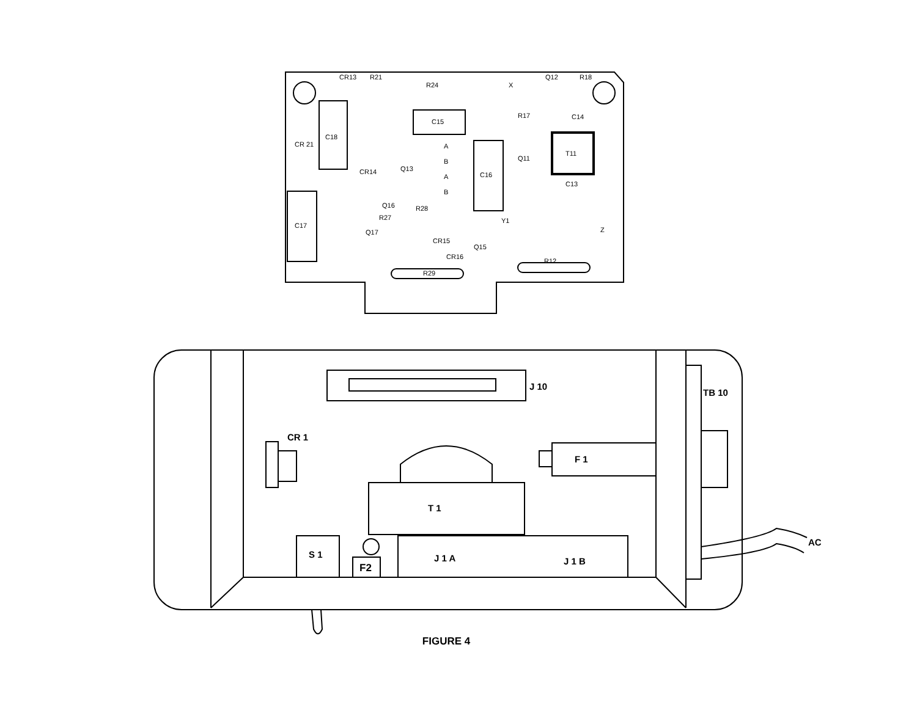CR13
R21
R24
X
Q12
R18
C18
C15
R17
C14
CR 21
Q11
T11
C16
Q13
CR14
C13
C17
R28
R29
R12
R27
Q17
Q15
Q16
Y1
Z
CR16
CR15
A
B
A
B
J 10
TB 10
CR 1
F 1
T 1
S 1
F2
J 1 A
J 1 B
AC
FIGURE 4